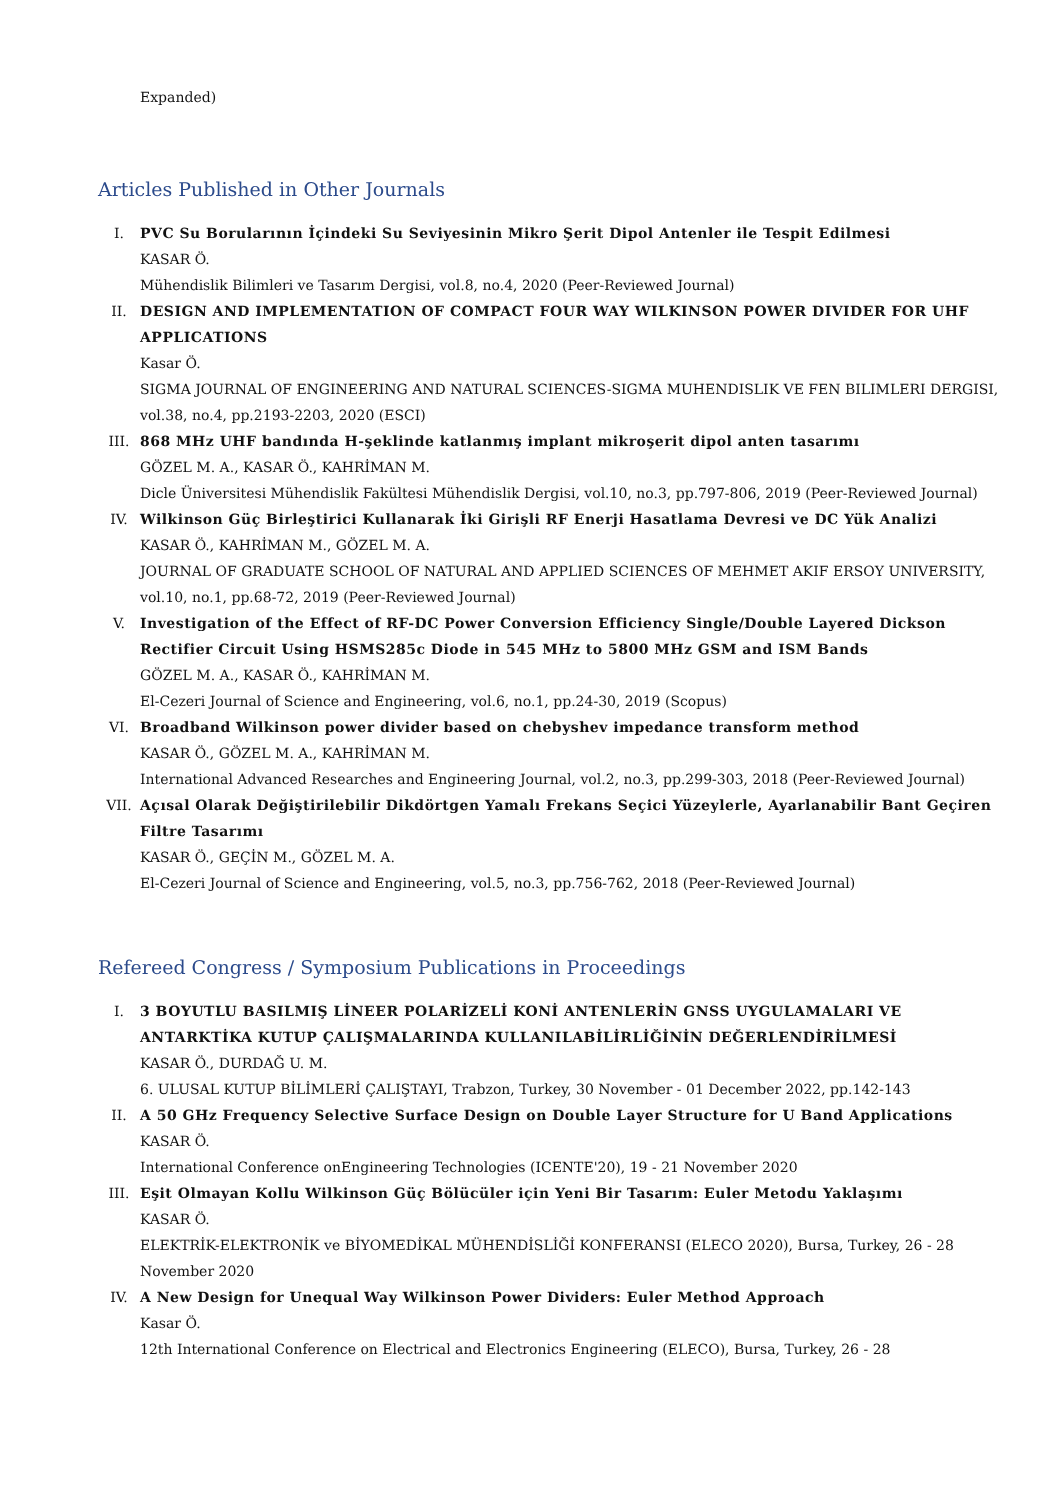Expanded)
Articles Published in Other Journals
I. PVC Su Borularının İçindeki Su Seviyesinin Mikro Şerit Dipol Antenler ile Tespit Edilmesi
KASAR Ö.
Mühendislik Bilimleri ve Tasarım Dergisi, vol.8, no.4, 2020 (Peer-Reviewed Journal)
II. DESIGN AND IMPLEMENTATION OF COMPACT FOUR WAY WILKINSON POWER DIVIDER FOR UHF APPLICATIONS
Kasar Ö.
SIGMA JOURNAL OF ENGINEERING AND NATURAL SCIENCES-SIGMA MUHENDISLIK VE FEN BILIMLERI DERGISI, vol.38, no.4, pp.2193-2203, 2020 (ESCI)
III. 868 MHz UHF bandında H-şeklinde katlanmış implant mikroşerit dipol anten tasarımı
GÖZEL M. A., KASAR Ö., KAHRİMAN M.
Dicle Üniversitesi Mühendislik Fakültesi Mühendislik Dergisi, vol.10, no.3, pp.797-806, 2019 (Peer-Reviewed Journal)
IV. Wilkinson Güç Birleştirici Kullanarak İki Girişli RF Enerji Hasatlama Devresi ve DC Yük Analizi
KASAR Ö., KAHRİMAN M., GÖZEL M. A.
JOURNAL OF GRADUATE SCHOOL OF NATURAL AND APPLIED SCIENCES OF MEHMET AKIF ERSOY UNIVERSITY, vol.10, no.1, pp.68-72, 2019 (Peer-Reviewed Journal)
V. Investigation of the Effect of RF-DC Power Conversion Efficiency Single/Double Layered Dickson Rectifier Circuit Using HSMS285c Diode in 545 MHz to 5800 MHz GSM and ISM Bands
GÖZEL M. A., KASAR Ö., KAHRİMAN M.
El-Cezeri Journal of Science and Engineering, vol.6, no.1, pp.24-30, 2019 (Scopus)
VI. Broadband Wilkinson power divider based on chebyshev impedance transform method
KASAR Ö., GÖZEL M. A., KAHRİMAN M.
International Advanced Researches and Engineering Journal, vol.2, no.3, pp.299-303, 2018 (Peer-Reviewed Journal)
VII. Açısal Olarak Değiştirilebilir Dikdörtgen Yamalı Frekans Seçici Yüzeylerle, Ayarlanabilir Bant Geçiren Filtre Tasarımı
KASAR Ö., GEÇİN M., GÖZEL M. A.
El-Cezeri Journal of Science and Engineering, vol.5, no.3, pp.756-762, 2018 (Peer-Reviewed Journal)
Refereed Congress / Symposium Publications in Proceedings
I. 3 BOYUTLU BASILMIŞ LİNEER POLARİZELİ KONİ ANTENLERİN GNSS UYGULAMALARI VE ANTARKTİKA KUTUP ÇALIŞMALARINDA KULLANILABİLİRLİĞİNİN DEĞERLENDİRİLMESİ
KASAR Ö., DURDAĞ U. M.
6. ULUSAL KUTUP BİLİMLERİ ÇALIŞTAYI, Trabzon, Turkey, 30 November - 01 December 2022, pp.142-143
II. A 50 GHz Frequency Selective Surface Design on Double Layer Structure for U Band Applications
KASAR Ö.
International Conference onEngineering Technologies (ICENTE'20), 19 - 21 November 2020
III. Eşit Olmayan Kollu Wilkinson Güç Bölücüler için Yeni Bir Tasarım: Euler Metodu Yaklaşımı
KASAR Ö.
ELEKTRİK-ELEKTRONİK ve BİYOMEDİKAL MÜHENDİSLİĞİ KONFERANSI (ELECO 2020), Bursa, Turkey, 26 - 28 November 2020
IV. A New Design for Unequal Way Wilkinson Power Dividers: Euler Method Approach
Kasar Ö.
12th International Conference on Electrical and Electronics Engineering (ELECO), Bursa, Turkey, 26 - 28